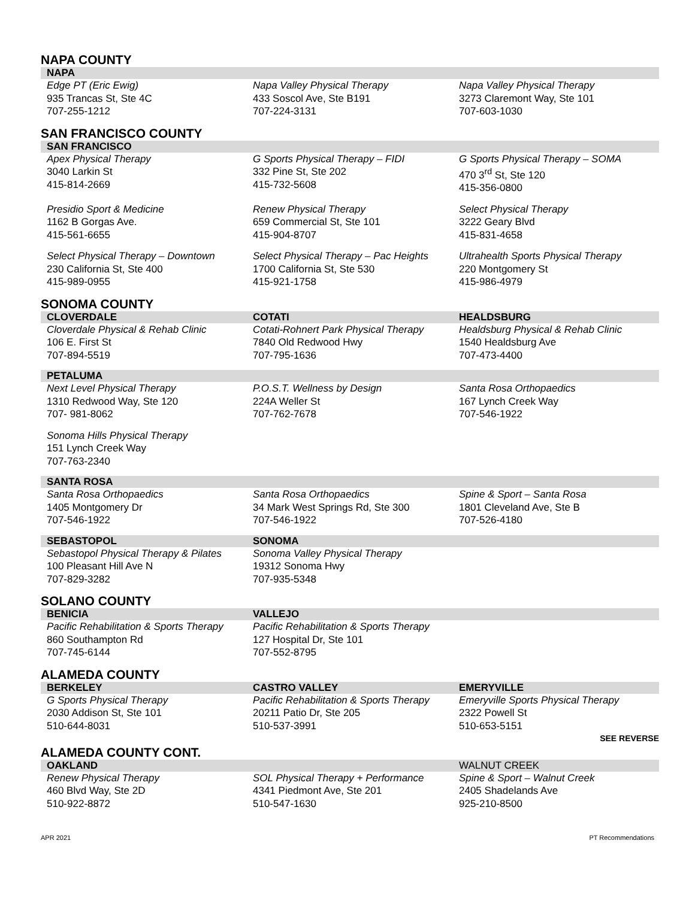NAPA COUNTY
| NAPA | | |
| --- | --- | --- |
| Edge PT (Eric Ewig) 935 Trancas St, Ste 4C 707-255-1212 | Napa Valley Physical Therapy 433 Soscol Ave, Ste B191 707-224-3131 | Napa Valley Physical Therapy 3273 Claremont Way, Ste 101 707-603-1030 |
SAN FRANCISCO COUNTY
| SAN FRANCISCO | | |
| --- | --- | --- |
| Apex Physical Therapy 3040 Larkin St 415-814-2669 | G Sports Physical Therapy – FIDI 332 Pine St, Ste 202 415-732-5608 | G Sports Physical Therapy – SOMA 470 3<sup>rd</sup> St, Ste 120 415-356-0800 |
| Presidio Sport & Medicine 1162 B Gorgas Ave. 415-561-6655 | Renew Physical Therapy 659 Commercial St, Ste 101 415-904-8707 | Select Physical Therapy 3222 Geary Blvd 415-831-4658 |
| Select Physical Therapy – Downtown 230 California St, Ste 400 415-989-0955 | Select Physical Therapy – Pac Heights 1700 California St, Ste 530 415-921-1758 | Ultrahealth Sports Physical Therapy 220 Montgomery St 415-986-4979 |
SONOMA COUNTY
| CLOVERDALE | COTATI | HEALDSBURG |
| --- | --- | --- |
| Cloverdale Physical & Rehab Clinic 106 E. First St 707-894-5519 | Cotati-Rohnert Park Physical Therapy 7840 Old Redwood Hwy 707-795-1636 | Healdsburg Physical & Rehab Clinic 1540 Healdsburg Ave 707-473-4400 |
| PETALUMA | | |
| Next Level Physical Therapy 1310 Redwood Way, Ste 120 707- 981-8062 | P.O.S.T. Wellness by Design 224A Weller St 707-762-7678 | Santa Rosa Orthopaedics 167 Lynch Creek Way 707-546-1922 |
| Sonoma Hills Physical Therapy 151 Lynch Creek Way 707-763-2340 | | |
| SANTA ROSA | | |
| Santa Rosa Orthopaedics 1405 Montgomery Dr 707-546-1922 | Santa Rosa Orthopaedics 34 Mark West Springs Rd, Ste 300 707-546-1922 | Spine & Sport – Santa Rosa 1801 Cleveland Ave, Ste B 707-526-4180 |
| SEBASTOPOL | SONOMA | |
| Sebastopol Physical Therapy & Pilates 100 Pleasant Hill Ave N 707-829-3282 | Sonoma Valley Physical Therapy 19312 Sonoma Hwy 707-935-5348 | |
SOLANO COUNTY
| BENICIA | VALLEJO | |
| --- | --- | --- |
| Pacific Rehabilitation & Sports Therapy 860 Southampton Rd 707-745-6144 | Pacific Rehabilitation & Sports Therapy 127 Hospital Dr, Ste 101 707-552-8795 | |
ALAMEDA COUNTY
| BERKELEY | CASTRO VALLEY | EMERYVILLE |
| --- | --- | --- |
| G Sports Physical Therapy 2030 Addison St, Ste 101 510-644-8031 | Pacific Rehabilitation & Sports Therapy 20211 Patio Dr, Ste 205 510-537-3991 | Emeryville Sports Physical Therapy 2322 Powell St 510-653-5151 SEE REVERSE |
ALAMEDA COUNTY CONT.
| OAKLAND | | WALNUT CREEK |
| --- | --- | --- |
| Renew Physical Therapy 460 Blvd Way, Ste 2D 510-922-8872 | SOL Physical Therapy + Performance 4341 Piedmont Ave, Ste 201 510-547-1630 | Spine & Sport – Walnut Creek 2405 Shadelands Ave 925-210-8500 |
APR 2021 PT Recommendations